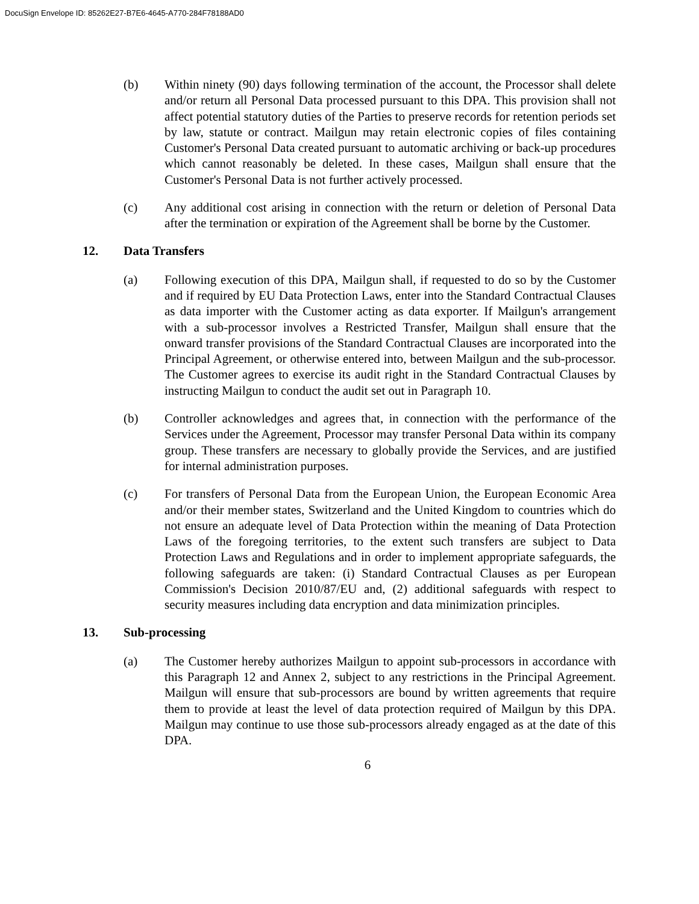DocuSign Envelope ID: 85262E27-B7E6-4645-A770-284F78188AD0
(b) Within ninety (90) days following termination of the account, the Processor shall delete and/or return all Personal Data processed pursuant to this DPA. This provision shall not affect potential statutory duties of the Parties to preserve records for retention periods set by law, statute or contract. Mailgun may retain electronic copies of files containing Customer's Personal Data created pursuant to automatic archiving or back-up procedures which cannot reasonably be deleted. In these cases, Mailgun shall ensure that the Customer's Personal Data is not further actively processed.
(c) Any additional cost arising in connection with the return or deletion of Personal Data after the termination or expiration of the Agreement shall be borne by the Customer.
12. Data Transfers
(a) Following execution of this DPA, Mailgun shall, if requested to do so by the Customer and if required by EU Data Protection Laws, enter into the Standard Contractual Clauses as data importer with the Customer acting as data exporter. If Mailgun's arrangement with a sub-processor involves a Restricted Transfer, Mailgun shall ensure that the onward transfer provisions of the Standard Contractual Clauses are incorporated into the Principal Agreement, or otherwise entered into, between Mailgun and the sub-processor. The Customer agrees to exercise its audit right in the Standard Contractual Clauses by instructing Mailgun to conduct the audit set out in Paragraph 10.
(b) Controller acknowledges and agrees that, in connection with the performance of the Services under the Agreement, Processor may transfer Personal Data within its company group. These transfers are necessary to globally provide the Services, and are justified for internal administration purposes.
(c) For transfers of Personal Data from the European Union, the European Economic Area and/or their member states, Switzerland and the United Kingdom to countries which do not ensure an adequate level of Data Protection within the meaning of Data Protection Laws of the foregoing territories, to the extent such transfers are subject to Data Protection Laws and Regulations and in order to implement appropriate safeguards, the following safeguards are taken: (i) Standard Contractual Clauses as per European Commission's Decision 2010/87/EU and, (2) additional safeguards with respect to security measures including data encryption and data minimization principles.
13. Sub-processing
(a) The Customer hereby authorizes Mailgun to appoint sub-processors in accordance with this Paragraph 12 and Annex 2, subject to any restrictions in the Principal Agreement. Mailgun will ensure that sub-processors are bound by written agreements that require them to provide at least the level of data protection required of Mailgun by this DPA. Mailgun may continue to use those sub-processors already engaged as at the date of this DPA.
6